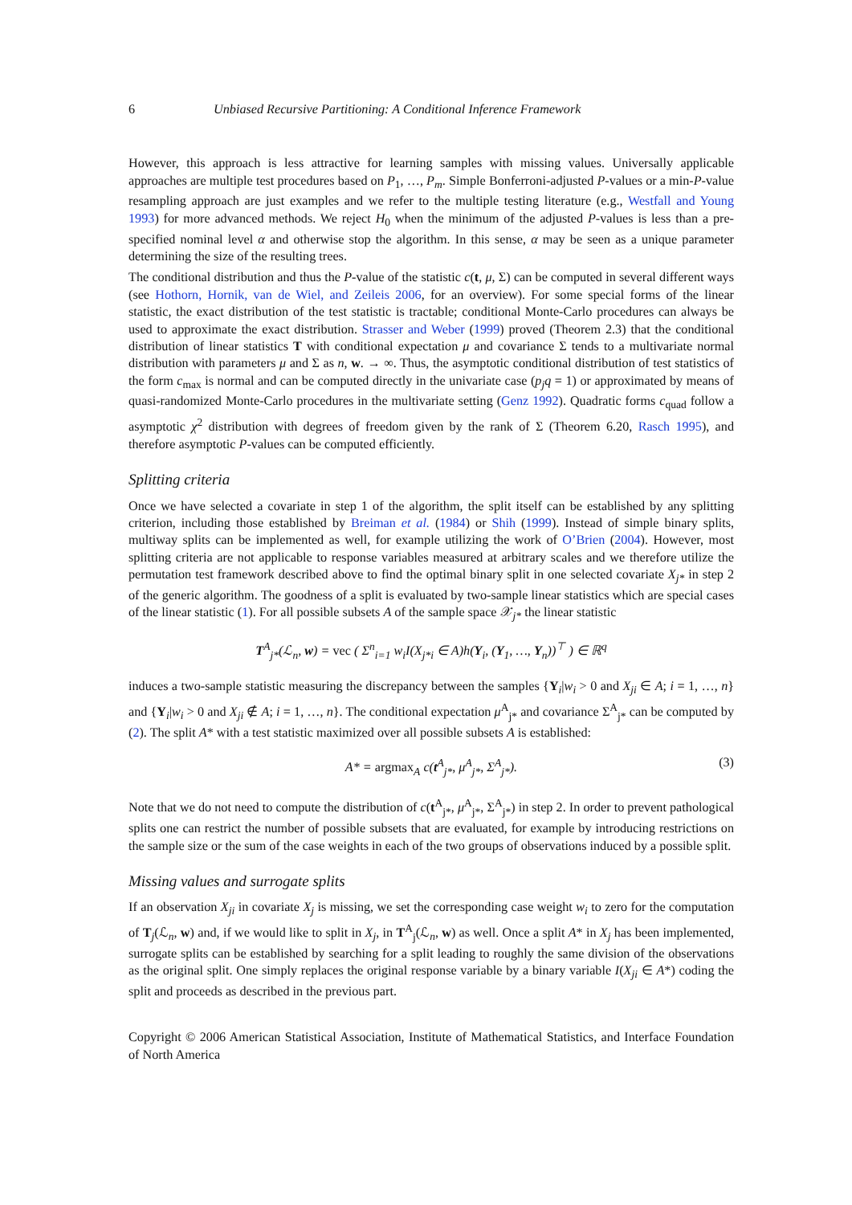6 Unbiased Recursive Partitioning: A Conditional Inference Framework
However, this approach is less attractive for learning samples with missing values. Universally applicable approaches are multiple test procedures based on P<sub>1</sub>, …, P<sub>m</sub>. Simple Bonferroni-adjusted P-values or a min-P-value resampling approach are just examples and we refer to the multiple testing literature (e.g., Westfall and Young 1993) for more advanced methods. We reject H<sub>0</sub> when the minimum of the adjusted P-values is less than a pre-specified nominal level α and otherwise stop the algorithm. In this sense, α may be seen as a unique parameter determining the size of the resulting trees.
The conditional distribution and thus the P-value of the statistic c(t, μ, Σ) can be computed in several different ways (see Hothorn, Hornik, van de Wiel, and Zeileis 2006, for an overview). For some special forms of the linear statistic, the exact distribution of the test statistic is tractable; conditional Monte-Carlo procedures can always be used to approximate the exact distribution. Strasser and Weber (1999) proved (Theorem 2.3) that the conditional distribution of linear statistics T with conditional expectation μ and covariance Σ tends to a multivariate normal distribution with parameters μ and Σ as n, w. → ∞. Thus, the asymptotic conditional distribution of test statistics of the form c<sub>max</sub> is normal and can be computed directly in the univariate case (p<sub>j</sub>q = 1) or approximated by means of quasi-randomized Monte-Carlo procedures in the multivariate setting (Genz 1992). Quadratic forms c<sub>quad</sub> follow a asymptotic χ<sup>2</sup> distribution with degrees of freedom given by the rank of Σ (Theorem 6.20, Rasch 1995), and therefore asymptotic P-values can be computed efficiently.
Splitting criteria
Once we have selected a covariate in step 1 of the algorithm, the split itself can be established by any splitting criterion, including those established by Breiman et al. (1984) or Shih (1999). Instead of simple binary splits, multiway splits can be implemented as well, for example utilizing the work of O’Brien (2004). However, most splitting criteria are not applicable to response variables measured at arbitrary scales and we therefore utilize the permutation test framework described above to find the optimal binary split in one selected covariate X<sub>j*</sub> in step 2 of the generic algorithm. The goodness of a split is evaluated by two-sample linear statistics which are special cases of the linear statistic (1). For all possible subsets A of the sample space 𝒳<sub>j*</sub> the linear statistic
T<sup>A</sup><sub>j*</sub>(ℒ<sub>n</sub>, w) = vec ( Σ<sup>n</sup><sub>i=1</sub> w<sub>i</sub>I(X<sub>j*i</sub> ∈ A)h(Y<sub>i</sub>, (Y<sub>1</sub>, …, Y<sub>n</sub>))<sup>⊤</sup> ) ∈ ℝ<sup>q</sup>
induces a two-sample statistic measuring the discrepancy between the samples {Y<sub>i</sub>|w<sub>i</sub> > 0 and X<sub>ji</sub> ∈ A; i = 1, …, n} and {Y<sub>i</sub>|w<sub>i</sub> > 0 and X<sub>ji</sub> ∉ A; i = 1, …, n}. The conditional expectation μ<sup>A</sup><sub>j*</sub> and covariance Σ<sup>A</sup><sub>j*</sub> can be computed by (2). The split A* with a test statistic maximized over all possible subsets A is established:
A* = argmax<sub>A</sub> c(t<sup>A</sup><sub>j*</sub>, μ<sup>A</sup><sub>j*</sub>, Σ<sup>A</sup><sub>j*</sub>). (3)
Note that we do not need to compute the distribution of c(t<sup>A</sup><sub>j*</sub>, μ<sup>A</sup><sub>j*</sub>, Σ<sup>A</sup><sub>j*</sub>) in step 2. In order to prevent pathological splits one can restrict the number of possible subsets that are evaluated, for example by introducing restrictions on the sample size or the sum of the case weights in each of the two groups of observations induced by a possible split.
Missing values and surrogate splits
If an observation X<sub>ji</sub> in covariate X<sub>j</sub> is missing, we set the corresponding case weight w<sub>i</sub> to zero for the computation of T<sub>j</sub>(ℒ<sub>n</sub>, w) and, if we would like to split in X<sub>j</sub>, in T<sup>A</sup><sub>j</sub>(ℒ<sub>n</sub>, w) as well. Once a split A* in X<sub>j</sub> has been implemented, surrogate splits can be established by searching for a split leading to roughly the same division of the observations as the original split. One simply replaces the original response variable by a binary variable I(X<sub>ji</sub> ∈ A*) coding the split and proceeds as described in the previous part.
Copyright © 2006 American Statistical Association, Institute of Mathematical Statistics, and Interface Foundation of North America